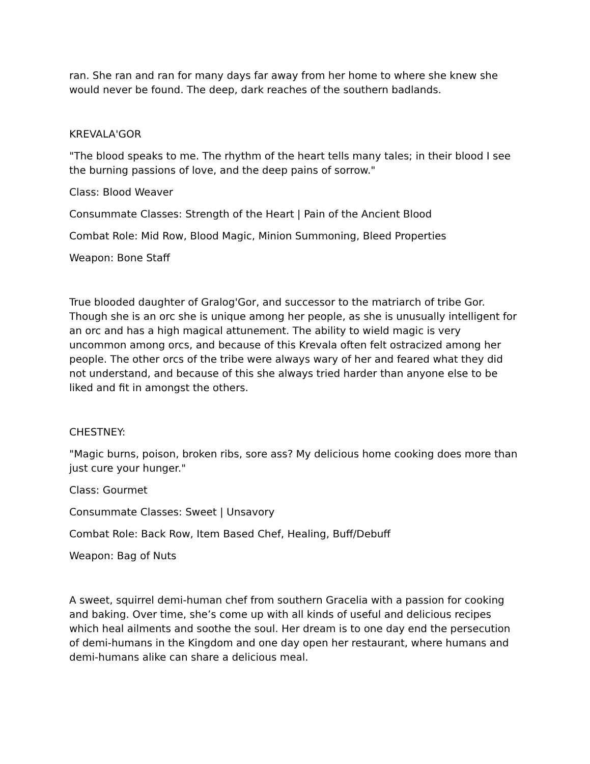ran. She ran and ran for many days far away from her home to where she knew she would never be found. The deep, dark reaches of the southern badlands.
KREVALA'GOR
"The blood speaks to me. The rhythm of the heart tells many tales; in their blood I see the burning passions of love, and the deep pains of sorrow."
Class: Blood Weaver
Consummate Classes: Strength of the Heart | Pain of the Ancient Blood
Combat Role: Mid Row, Blood Magic, Minion Summoning, Bleed Properties
Weapon: Bone Staff
True blooded daughter of Gralog'Gor, and successor to the matriarch of tribe Gor. Though she is an orc she is unique among her people, as she is unusually intelligent for an orc and has a high magical attunement. The ability to wield magic is very uncommon among orcs, and because of this Krevala often felt ostracized among her people. The other orcs of the tribe were always wary of her and feared what they did not understand, and because of this she always tried harder than anyone else to be liked and fit in amongst the others.
CHESTNEY:
"Magic burns, poison, broken ribs, sore ass? My delicious home cooking does more than just cure your hunger."
Class: Gourmet
Consummate Classes: Sweet | Unsavory
Combat Role: Back Row, Item Based Chef, Healing, Buff/Debuff
Weapon: Bag of Nuts
A sweet, squirrel demi-human chef from southern Gracelia with a passion for cooking and baking. Over time, she’s come up with all kinds of useful and delicious recipes which heal ailments and soothe the soul. Her dream is to one day end the persecution of demi-humans in the Kingdom and one day open her restaurant, where humans and demi-humans alike can share a delicious meal.